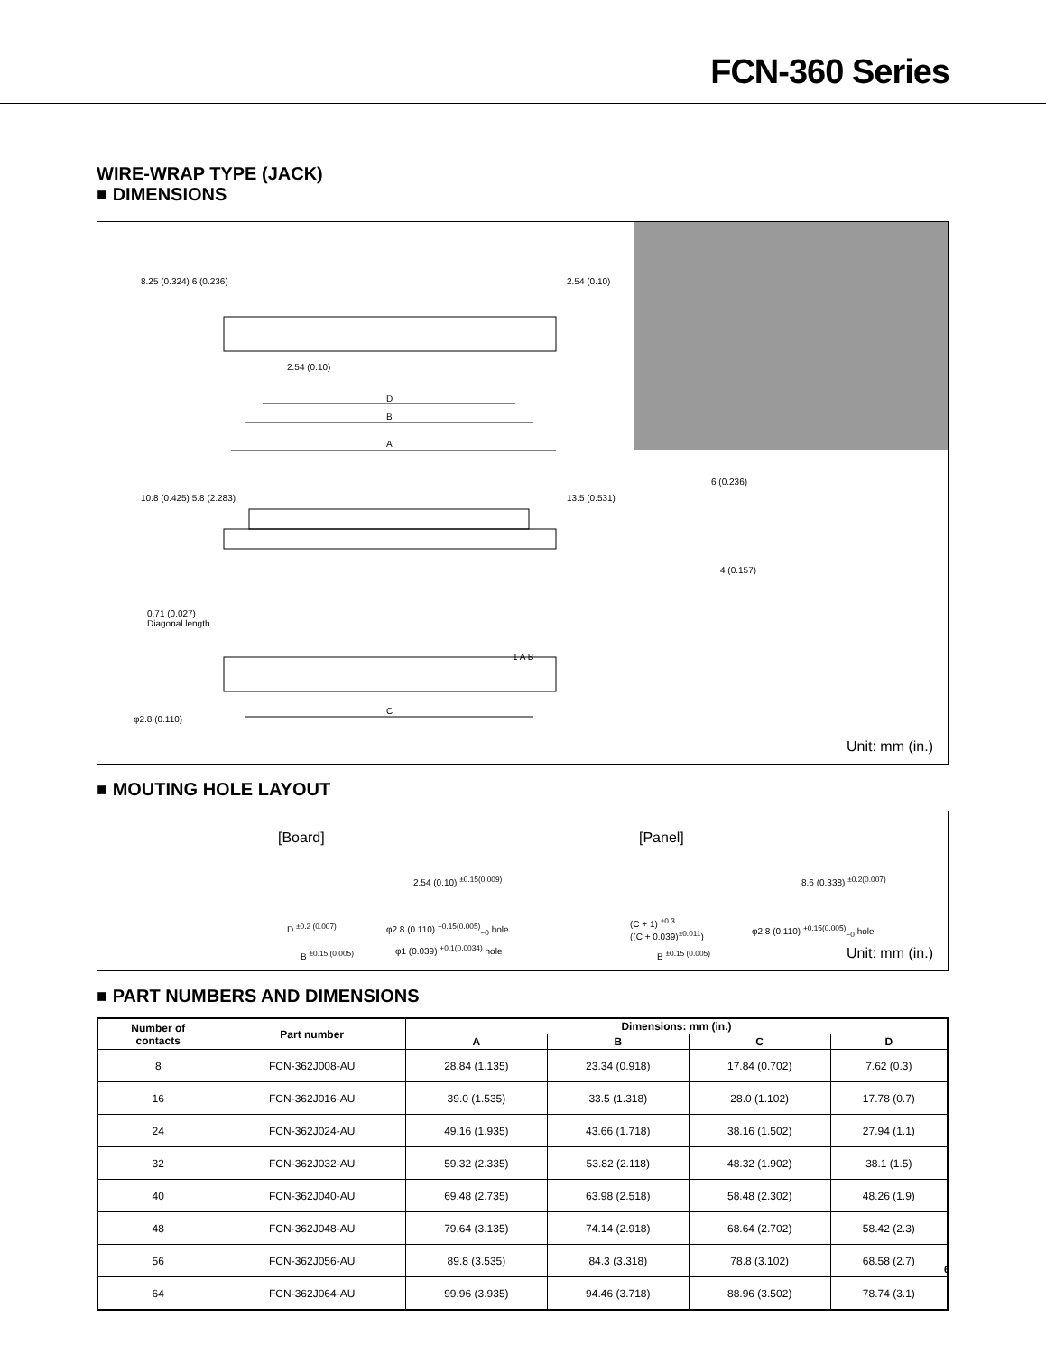FCN-360 Series
WIRE-WRAP TYPE (JACK)
■ DIMENSIONS
D
B
A
2.54 (0.10)
0.71 (0.027)
Diagonal length
C
φ2.8 (0.110)
8.25 (0.324) 6 (0.236) 2.54 (0.10)
10.8 (0.425) 5.8 (2.283) 13.5 (0.531)
6 (0.236)
4 (0.157)
1 A B
Unit: mm (in.)
■ MOUTING HOLE LAYOUT
[Board] [Panel]
2.54 (0.10) <sup>±0.15(0.009)</sup> 8.6 (0.338) <sup>±0.2(0.007)</sup>
D <sup>±0.2 (0.007)</sup> φ2.8 (0.110) <sup>+0.15(0.005)</sup><sub>−0</sub> hole
φ1 (0.039) <sup>+0.1(0.0034)</sup> hole
B <sup>±0.15 (0.005)</sup>
(C + 1) <sup>±0.3</sup>
((C + 0.039)<sup>±0.011</sup>)
B <sup>±0.15 (0.005)</sup>
φ2.8 (0.110) <sup>+0.15(0.005)</sup><sub>−0</sub> hole
Unit: mm (in.)
■ PART NUMBERS AND DIMENSIONS
| Number of contacts | Part number | Dimensions: mm (in.) | | | |
| --- | --- | --- | --- | --- | --- |
| | | A | B | C | D |
| 8 | FCN-362J008-AU | 28.84 (1.135) | 23.34 (0.918) | 17.84 (0.702) | 7.62 (0.3) |
| 16 | FCN-362J016-AU | 39.0 (1.535) | 33.5 (1.318) | 28.0 (1.102) | 17.78 (0.7) |
| 24 | FCN-362J024-AU | 49.16 (1.935) | 43.66 (1.718) | 38.16 (1.502) | 27.94 (1.1) |
| 32 | FCN-362J032-AU | 59.32 (2.335) | 53.82 (2.118) | 48.32 (1.902) | 38.1 (1.5) |
| 40 | FCN-362J040-AU | 69.48 (2.735) | 63.98 (2.518) | 58.48 (2.302) | 48.26 (1.9) |
| 48 | FCN-362J048-AU | 79.64 (3.135) | 74.14 (2.918) | 68.64 (2.702) | 58.42 (2.3) |
| 56 | FCN-362J056-AU | 89.8 (3.535) | 84.3 (3.318) | 78.8 (3.102) | 68.58 (2.7) |
| 64 | FCN-362J064-AU | 99.96 (3.935) | 94.46 (3.718) | 88.96 (3.502) | 78.74 (3.1) |
6